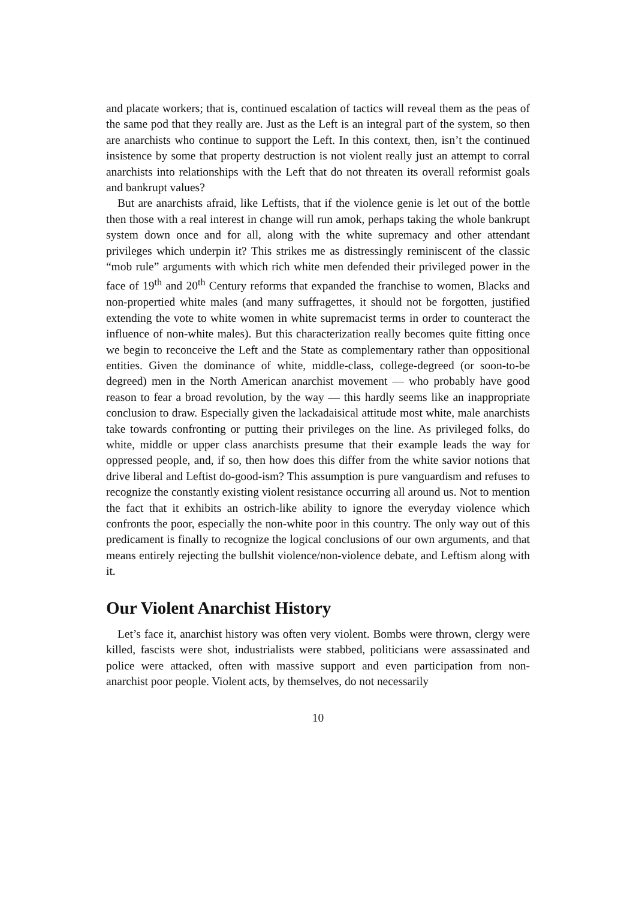and placate workers; that is, continued escalation of tactics will reveal them as the peas of the same pod that they really are. Just as the Left is an integral part of the system, so then are anarchists who continue to support the Left. In this context, then, isn’t the continued insistence by some that property destruction is not violent really just an attempt to corral anarchists into relationships with the Left that do not threaten its overall reformist goals and bankrupt values?
But are anarchists afraid, like Leftists, that if the violence genie is let out of the bottle then those with a real interest in change will run amok, perhaps taking the whole bankrupt system down once and for all, along with the white supremacy and other attendant privileges which underpin it? This strikes me as distressingly reminiscent of the classic “mob rule” arguments with which rich white men defended their privileged power in the face of 19<sup>th</sup> and 20<sup>th</sup> Century reforms that expanded the franchise to women, Blacks and non-propertied white males (and many suffragettes, it should not be forgotten, justified extending the vote to white women in white supremacist terms in order to counteract the influence of non-white males). But this characterization really becomes quite fitting once we begin to reconceive the Left and the State as complementary rather than oppositional entities. Given the dominance of white, middle-class, college-degreed (or soon-to-be degreed) men in the North American anarchist movement — who probably have good reason to fear a broad revolution, by the way — this hardly seems like an inappropriate conclusion to draw. Especially given the lackadaisical attitude most white, male anarchists take towards confronting or putting their privileges on the line. As privileged folks, do white, middle or upper class anarchists presume that their example leads the way for oppressed people, and, if so, then how does this differ from the white savior notions that drive liberal and Leftist do-good-ism? This assumption is pure vanguardism and refuses to recognize the constantly existing violent resistance occurring all around us. Not to mention the fact that it exhibits an ostrich-like ability to ignore the everyday violence which confronts the poor, especially the non-white poor in this country. The only way out of this predicament is finally to recognize the logical conclusions of our own arguments, and that means entirely rejecting the bullshit violence/non-violence debate, and Leftism along with it.
Our Violent Anarchist History
Let’s face it, anarchist history was often very violent. Bombs were thrown, clergy were killed, fascists were shot, industrialists were stabbed, politicians were assassinated and police were attacked, often with massive support and even participation from non-anarchist poor people. Violent acts, by themselves, do not necessarily
10